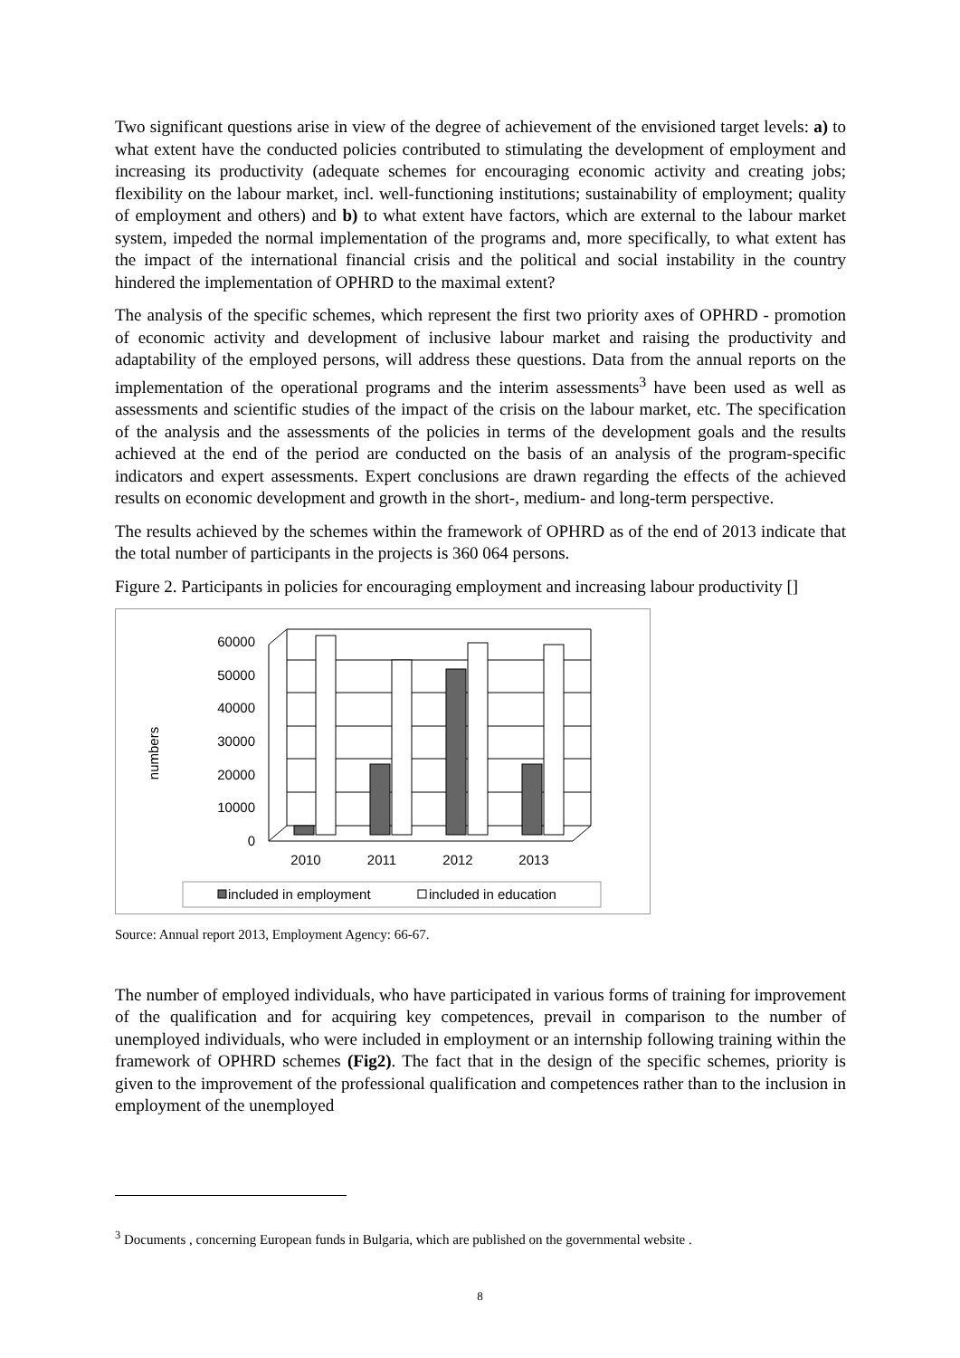Two significant questions arise in view of the degree of achievement of the envisioned target levels: a) to what extent have the conducted policies contributed to stimulating the development of employment and increasing its productivity (adequate schemes for encouraging economic activity and creating jobs; flexibility on the labour market, incl. well-functioning institutions; sustainability of employment; quality of employment and others) and b) to what extent have factors, which are external to the labour market system, impeded the normal implementation of the programs and, more specifically, to what extent has the impact of the international financial crisis and the political and social instability in the country hindered the implementation of OPHRD to the maximal extent?
The analysis of the specific schemes, which represent the first two priority axes of OPHRD - promotion of economic activity and development of inclusive labour market and raising the productivity and adaptability of the employed persons, will address these questions. Data from the annual reports on the implementation of the operational programs and the interim assessments<sup>3</sup> have been used as well as assessments and scientific studies of the impact of the crisis on the labour market, etc. The specification of the analysis and the assessments of the policies in terms of the development goals and the results achieved at the end of the period are conducted on the basis of an analysis of the program-specific indicators and expert assessments. Expert conclusions are drawn regarding the effects of the achieved results on economic development and growth in the short-, medium- and long-term perspective.
The results achieved by the schemes within the framework of OPHRD as of the end of 2013 indicate that the total number of participants in the projects is 360 064 persons.
Figure 2. Participants in policies for encouraging employment and increasing labour productivity []
0
10000
20000
30000
40000
50000
60000
numbers
2010
2011
2012
2013
included in employment
included in education
Source: Annual report 2013, Employment Agency: 66-67.
The number of employed individuals, who have participated in various forms of training for improvement of the qualification and for acquiring key competences, prevail in comparison to the number of unemployed individuals, who were included in employment or an internship following training within the framework of OPHRD schemes (Fig2). The fact that in the design of the specific schemes, priority is given to the improvement of the professional qualification and competences rather than to the inclusion in employment of the unemployed
<sup>3</sup> Documents , concerning European funds in Bulgaria, which are published on the governmental website .
8